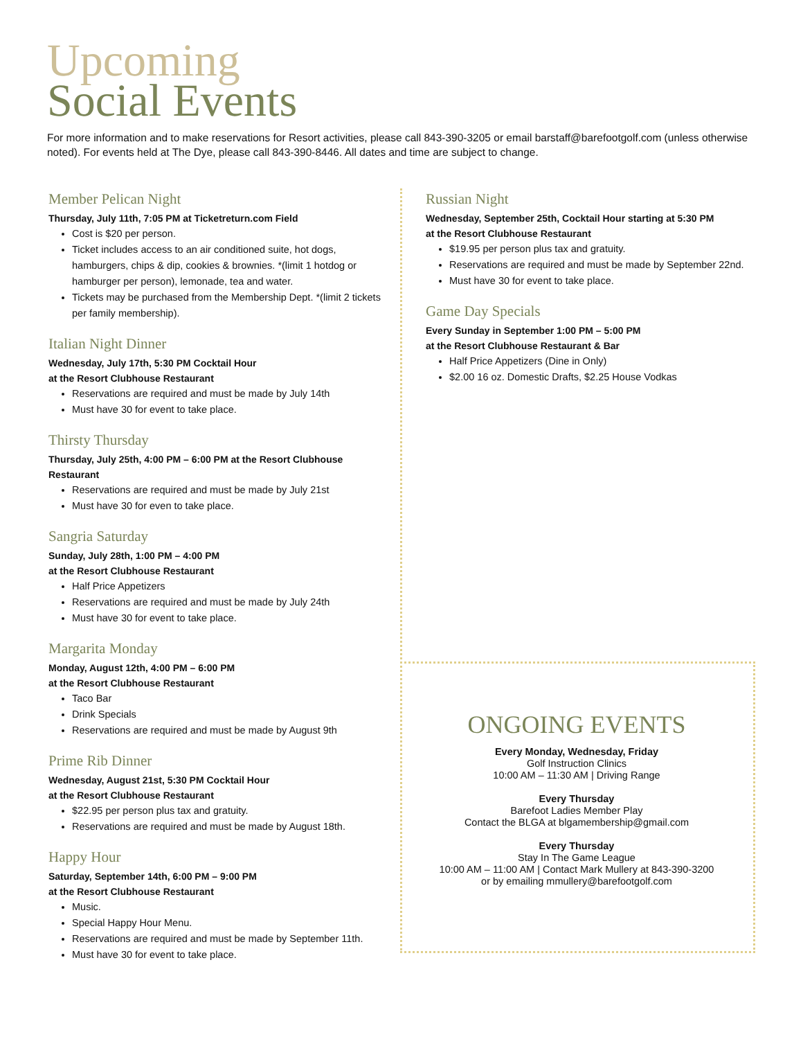Upcoming
Social Events
For more information and to make reservations for Resort activities, please call 843-390-3205 or email barstaff@barefootgolf.com (unless otherwise noted). For events held at The Dye, please call 843-390-8446. All dates and time are subject to change.
Member Pelican Night
Thursday, July 11th, 7:05 PM at Ticketreturn.com Field
Cost is $20 per person.
Ticket includes access to an air conditioned suite, hot dogs, hamburgers, chips & dip, cookies & brownies. *(limit 1 hotdog or hamburger per person), lemonade, tea and water.
Tickets may be purchased from the Membership Dept. *(limit 2 tickets per family membership).
Italian Night Dinner
Wednesday, July 17th, 5:30 PM Cocktail Hour
at the Resort Clubhouse Restaurant
Reservations are required and must be made by July 14th
Must have 30 for event to take place.
Thirsty Thursday
Thursday, July 25th, 4:00 PM – 6:00 PM at the Resort Clubhouse Restaurant
Reservations are required and must be made by July 21st
Must have 30 for even to take place.
Sangria Saturday
Sunday, July 28th, 1:00 PM – 4:00 PM
at the Resort Clubhouse Restaurant
Half Price Appetizers
Reservations are required and must be made by July 24th
Must have 30 for event to take place.
Margarita Monday
Monday, August 12th, 4:00 PM – 6:00 PM
at the Resort Clubhouse Restaurant
Taco Bar
Drink Specials
Reservations are required and must be made by August 9th
Prime Rib Dinner
Wednesday, August 21st, 5:30 PM Cocktail Hour
at the Resort Clubhouse Restaurant
$22.95 per person plus tax and gratuity.
Reservations are required and must be made by August 18th.
Happy Hour
Saturday, September 14th, 6:00 PM – 9:00 PM
at the Resort Clubhouse Restaurant
Music.
Special Happy Hour Menu.
Reservations are required and must be made by September 11th.
Must have 30 for event to take place.
Russian Night
Wednesday, September 25th, Cocktail Hour starting at 5:30 PM
at the Resort Clubhouse Restaurant
$19.95 per person plus tax and gratuity.
Reservations are required and must be made by September 22nd.
Must have 30 for event to take place.
Game Day Specials
Every Sunday in September 1:00 PM – 5:00 PM
at the Resort Clubhouse Restaurant & Bar
Half Price Appetizers (Dine in Only)
$2.00 16 oz. Domestic Drafts, $2.25 House Vodkas
ONGOING EVENTS
Every Monday, Wednesday, Friday
Golf Instruction Clinics
10:00 AM – 11:30 AM | Driving Range
Every Thursday
Barefoot Ladies Member Play
Contact the BLGA at blgamembership@gmail.com
Every Thursday
Stay In The Game League
10:00 AM – 11:00 AM | Contact Mark Mullery at 843-390-3200
or by emailing mmullery@barefootgolf.com